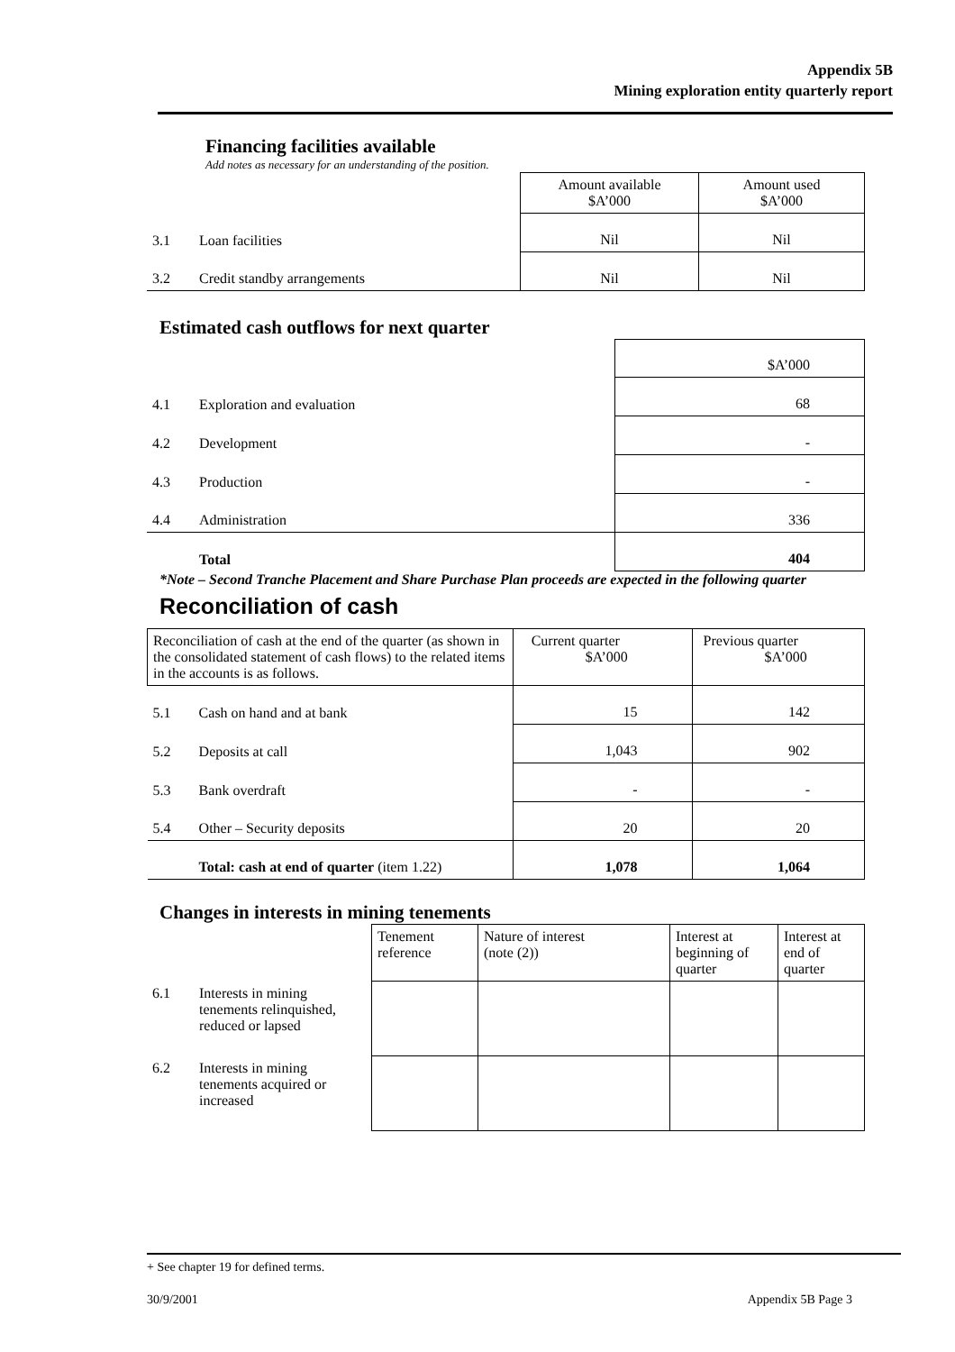Appendix 5B
Mining exploration entity quarterly report
Financing facilities available
Add notes as necessary for an understanding of the position.
| | | Amount available $A’000 | Amount used $A’000 |
| 3.1 | Loan facilities | Nil | Nil |
| 3.2 | Credit standby arrangements | Nil | Nil |
Estimated cash outflows for next quarter
| | | $A’000 |
| 4.1 | Exploration and evaluation | 68 |
| 4.2 | Development | - |
| 4.3 | Production | - |
| 4.4 | Administration | 336 |
| | Total | 404 |
*Note – Second Tranche Placement and Share Purchase Plan proceeds are expected in the following quarter
Reconciliation of cash
| Reconciliation of cash at the end of the quarter (as shown in the consolidated statement of cash flows) to the related items in the accounts is as follows. | | Current quarter $A’000 | Previous quarter $A’000 |
| 5.1 | Cash on hand and at bank | 15 | 142 |
| 5.2 | Deposits at call | 1,043 | 902 |
| 5.3 | Bank overdraft | - | - |
| 5.4 | Other – Security deposits | 20 | 20 |
| | Total: cash at end of quarter (item 1.22) | 1,078 | 1,064 |
Changes in interests in mining tenements
| | | Tenement reference | Nature of interest (note (2)) | Interest at beginning of quarter | Interest at end of quarter |
| 6.1 | Interests in mining tenements relinquished, reduced or lapsed | | | | |
| 6.2 | Interests in mining tenements acquired or increased | | | | |
+ See chapter 19 for defined terms.
30/9/2001 Appendix 5B Page 3